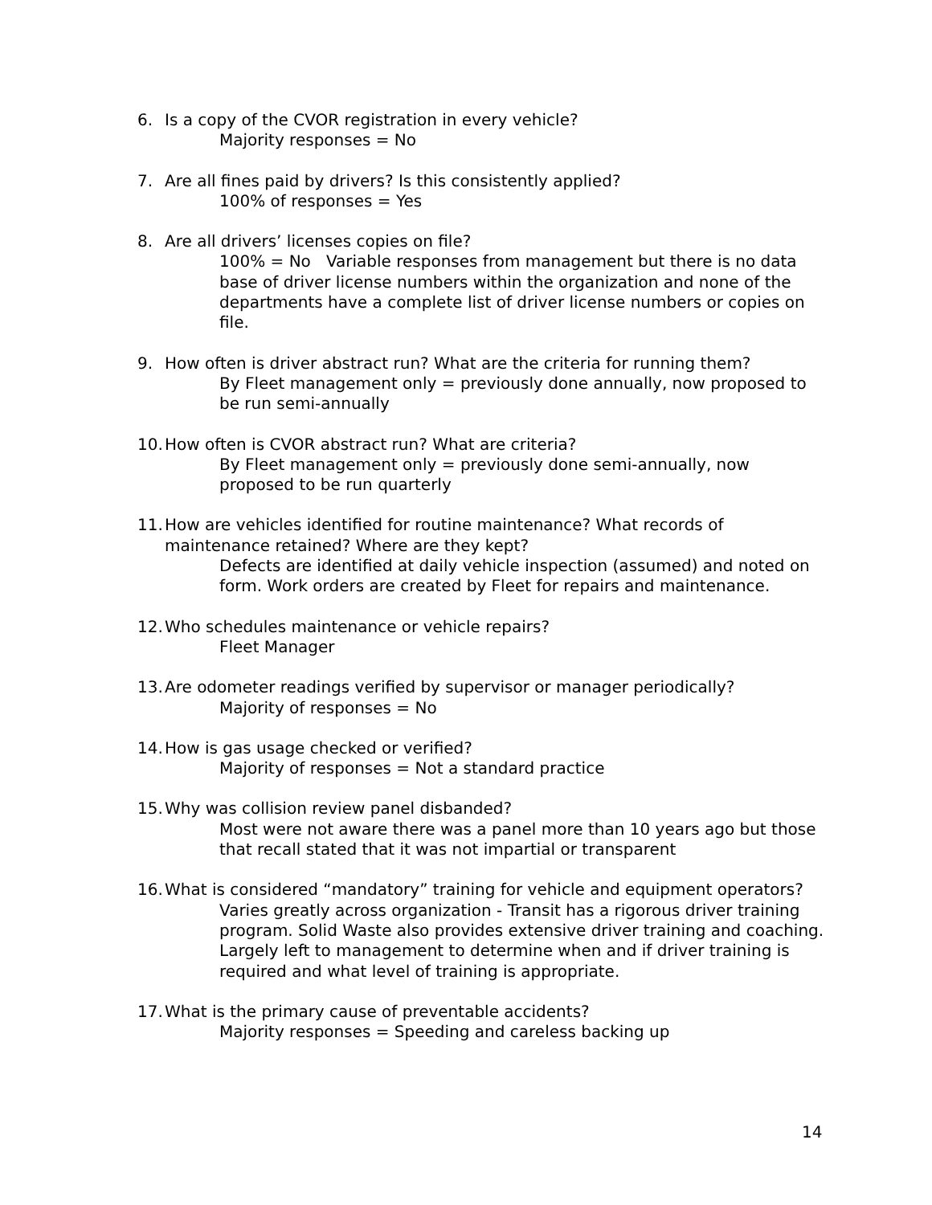6. Is a copy of the CVOR registration in every vehicle?
Majority responses = No
7. Are all fines paid by drivers? Is this consistently applied?
100% of responses = Yes
8. Are all drivers’ licenses copies on file?
100% = No Variable responses from management but there is no data base of driver license numbers within the organization and none of the departments have a complete list of driver license numbers or copies on file.
9. How often is driver abstract run? What are the criteria for running them?
By Fleet management only = previously done annually, now proposed to be run semi-annually
10.
How often is CVOR abstract run? What are criteria?
By Fleet management only = previously done semi-annually, now proposed to be run quarterly
11.
How are vehicles identified for routine maintenance? What records of maintenance retained? Where are they kept?
Defects are identified at daily vehicle inspection (assumed) and noted on form. Work orders are created by Fleet for repairs and maintenance.
12.
Who schedules maintenance or vehicle repairs?
Fleet Manager
13.
Are odometer readings verified by supervisor or manager periodically?
Majority of responses = No
14.
How is gas usage checked or verified?
Majority of responses = Not a standard practice
15.
Why was collision review panel disbanded?
Most were not aware there was a panel more than 10 years ago but those that recall stated that it was not impartial or transparent
16.
What is considered “mandatory” training for vehicle and equipment operators?
Varies greatly across organization - Transit has a rigorous driver training program. Solid Waste also provides extensive driver training and coaching. Largely left to management to determine when and if driver training is required and what level of training is appropriate.
17.
What is the primary cause of preventable accidents?
Majority responses = Speeding and careless backing up
14